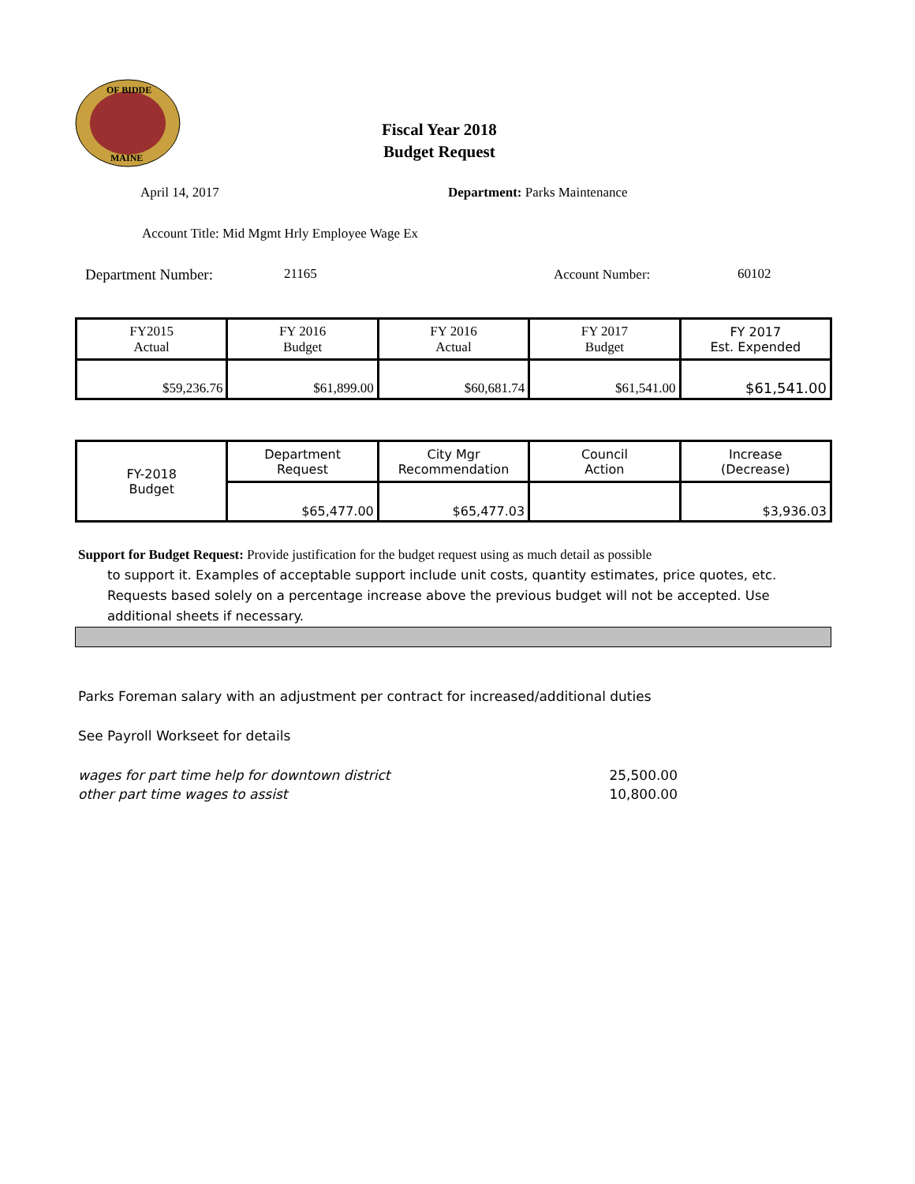OF BIDDE
MAINE
Fiscal Year 2018
Budget Request
April 14, 2017 Department: Parks Maintenance
Account Title: Mid Mgmt Hrly Employee Wage Ex
Department Number: 21165 Account Number: 60102
| FY2015 Actual | FY 2016 Budget | FY 2016 Actual | FY 2017 Budget | FY 2017 Est. Expended |
| $59,236.76 | $61,899.00 | $60,681.74 | $61,541.00 | $61,541.00 |
| FY-2018 Budget | Department Request | City Mgr Recommendation | Council Action | Increase (Decrease) |
| | $65,477.00 | $65,477.03 | | $3,936.03 |
Support for Budget Request: Provide justification for the budget request using as much detail as possible
to support it. Examples of acceptable support include unit costs, quantity estimates, price quotes, etc.
Requests based solely on a percentage increase above the previous budget will not be accepted. Use
additional sheets if necessary.
Parks Foreman salary with an adjustment per contract for increased/additional duties
See Payroll Workseet for details
wages for part time help for downtown district 25,500.00
other part time wages to assist 10,800.00